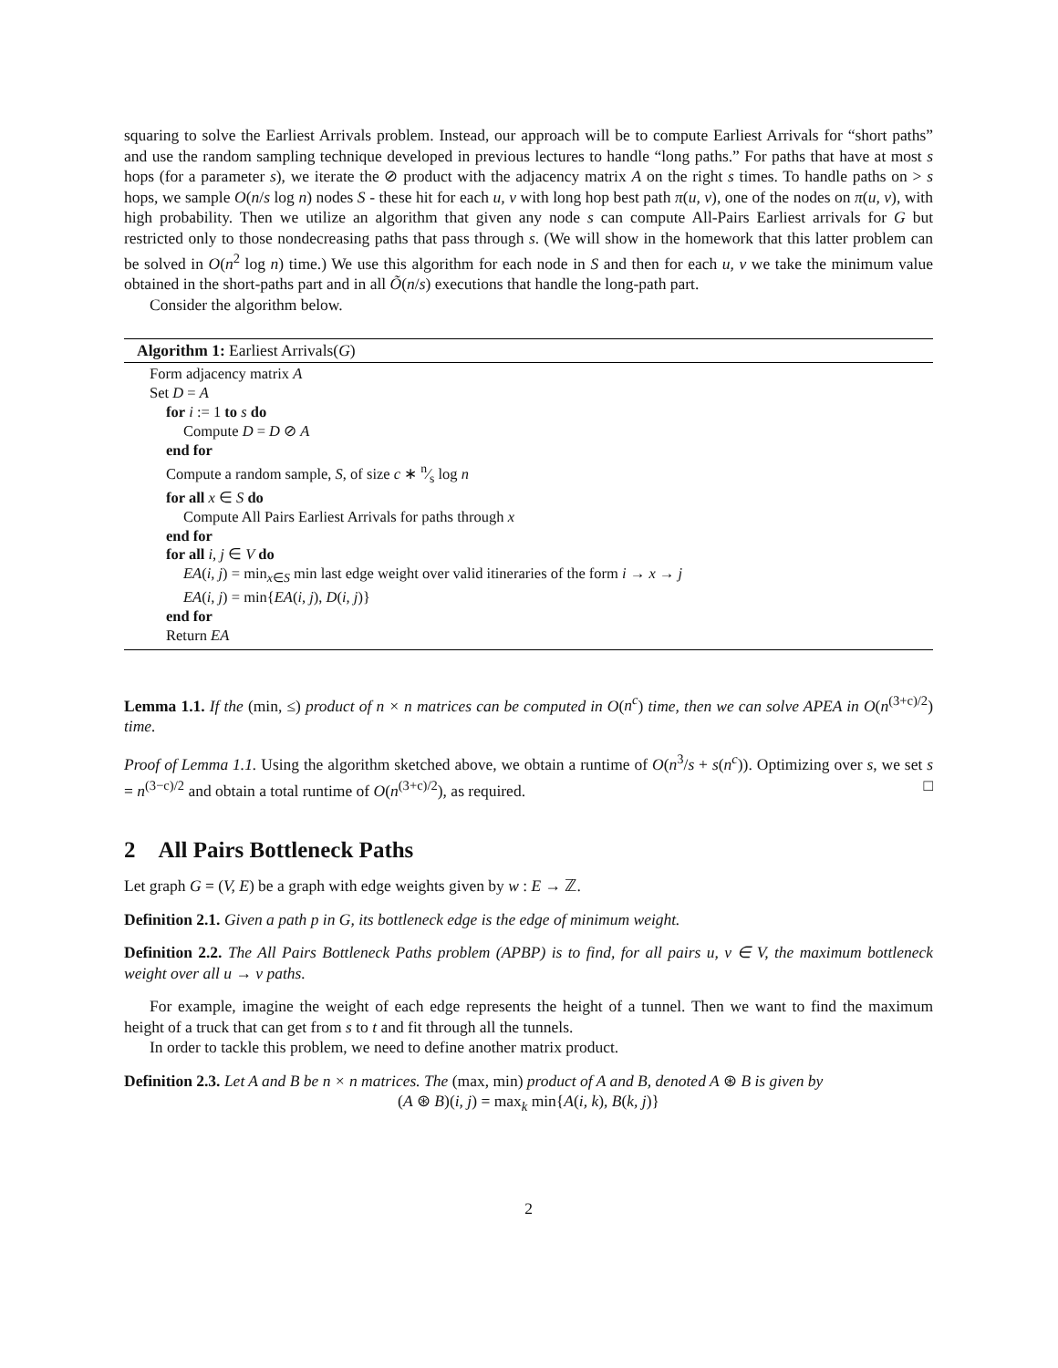squaring to solve the Earliest Arrivals problem. Instead, our approach will be to compute Earliest Arrivals for “short paths” and use the random sampling technique developed in previous lectures to handle “long paths.” For paths that have at most s hops (for a parameter s), we iterate the ⊘ product with the adjacency matrix A on the right s times. To handle paths on > s hops, we sample O(n/s log n) nodes S - these hit for each u, v with long hop best path π(u, v), one of the nodes on π(u, v), with high probability. Then we utilize an algorithm that given any node s can compute All-Pairs Earliest arrivals for G but restricted only to those nondecreasing paths that pass through s. (We will show in the homework that this latter problem can be solved in O(n<sup>2</sup> log n) time.) We use this algorithm for each node in S and then for each u, v we take the minimum value obtained in the short-paths part and in all Õ(n/s) executions that handle the long-path part.
Consider the algorithm below.
Algorithm 1: Earliest Arrivals(G)
Form adjacency matrix A
Set D = A
for i := 1 to s do
Compute D = D ⊘ A
end for
Compute a random sample, S, of size c ∗ n⁄s log n
for all x ∈ S do
Compute All Pairs Earliest Arrivals for paths through x
end for
for all i, j ∈ V do
EA(i, j) = min<sub>x∈S</sub> min last edge weight over valid itineraries of the form i → x → j
EA(i, j) = min{EA(i, j), D(i, j)}
end for
Return EA
Lemma 1.1. If the (min, ≤) product of n × n matrices can be computed in O(n<sup>c</sup>) time, then we can solve APEA in O(n<sup>(3+c)/2</sup>) time.
Proof of Lemma 1.1. Using the algorithm sketched above, we obtain a runtime of O(n<sup>3</sup>/s + s(n<sup>c</sup>)). Optimizing over s, we set s = n<sup>(3−c)/2</sup> and obtain a total runtime of O(n<sup>(3+c)/2</sup>), as required. □
2 All Pairs Bottleneck Paths
Let graph G = (V, E) be a graph with edge weights given by w : E → ℤ.
Definition 2.1. Given a path p in G, its bottleneck edge is the edge of minimum weight.
Definition 2.2. The All Pairs Bottleneck Paths problem (APBP) is to find, for all pairs u, v ∈ V, the maximum bottleneck weight over all u → v paths.
For example, imagine the weight of each edge represents the height of a tunnel. Then we want to find the maximum height of a truck that can get from s to t and fit through all the tunnels.
In order to tackle this problem, we need to define another matrix product.
Definition 2.3. Let A and B be n × n matrices. The (max, min) product of A and B, denoted A ⊛ B is given by
(A ⊛ B)(i, j) = max<sub>k</sub> min{A(i, k), B(k, j)}
2